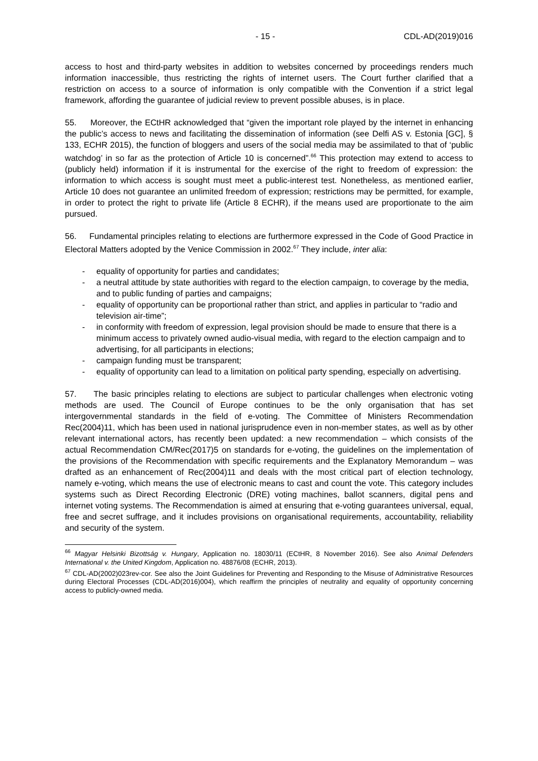- 15 - CDL-AD(2019)016
access to host and third-party websites in addition to websites concerned by proceedings renders much information inaccessible, thus restricting the rights of internet users. The Court further clarified that a restriction on access to a source of information is only compatible with the Convention if a strict legal framework, affording the guarantee of judicial review to prevent possible abuses, is in place.
55. Moreover, the ECtHR acknowledged that “given the important role played by the internet in enhancing the public’s access to news and facilitating the dissemination of information (see Delfi AS v. Estonia [GC], § 133, ECHR 2015), the function of bloggers and users of the social media may be assimilated to that of ‘public watchdog’ in so far as the protection of Article 10 is concerned”.<sup>66</sup> This protection may extend to access to (publicly held) information if it is instrumental for the exercise of the right to freedom of expression: the information to which access is sought must meet a public-interest test. Nonetheless, as mentioned earlier, Article 10 does not guarantee an unlimited freedom of expression; restrictions may be permitted, for example, in order to protect the right to private life (Article 8 ECHR), if the means used are proportionate to the aim pursued.
56. Fundamental principles relating to elections are furthermore expressed in the Code of Good Practice in Electoral Matters adopted by the Venice Commission in 2002.<sup>67</sup> They include, inter alia:
- equality of opportunity for parties and candidates;
- a neutral attitude by state authorities with regard to the election campaign, to coverage by the media, and to public funding of parties and campaigns;
- equality of opportunity can be proportional rather than strict, and applies in particular to “radio and television air-time”;
- in conformity with freedom of expression, legal provision should be made to ensure that there is a minimum access to privately owned audio-visual media, with regard to the election campaign and to advertising, for all participants in elections;
- campaign funding must be transparent;
- equality of opportunity can lead to a limitation on political party spending, especially on advertising.
57. The basic principles relating to elections are subject to particular challenges when electronic voting methods are used. The Council of Europe continues to be the only organisation that has set intergovernmental standards in the field of e-voting. The Committee of Ministers Recommendation Rec(2004)11, which has been used in national jurisprudence even in non-member states, as well as by other relevant international actors, has recently been updated: a new recommendation – which consists of the actual Recommendation CM/Rec(2017)5 on standards for e-voting, the guidelines on the implementation of the provisions of the Recommendation with specific requirements and the Explanatory Memorandum – was drafted as an enhancement of Rec(2004)11 and deals with the most critical part of election technology, namely e-voting, which means the use of electronic means to cast and count the vote. This category includes systems such as Direct Recording Electronic (DRE) voting machines, ballot scanners, digital pens and internet voting systems. The Recommendation is aimed at ensuring that e-voting guarantees universal, equal, free and secret suffrage, and it includes provisions on organisational requirements, accountability, reliability and security of the system.
<sup>66</sup> Magyar Helsinki Bizottság v. Hungary, Application no. 18030/11 (ECtHR, 8 November 2016). See also Animal Defenders International v. the United Kingdom, Application no. 48876/08 (ECHR, 2013).
<sup>67</sup> CDL-AD(2002)023rev-cor. See also the Joint Guidelines for Preventing and Responding to the Misuse of Administrative Resources during Electoral Processes (CDL-AD(2016)004), which reaffirm the principles of neutrality and equality of opportunity concerning access to publicly-owned media.